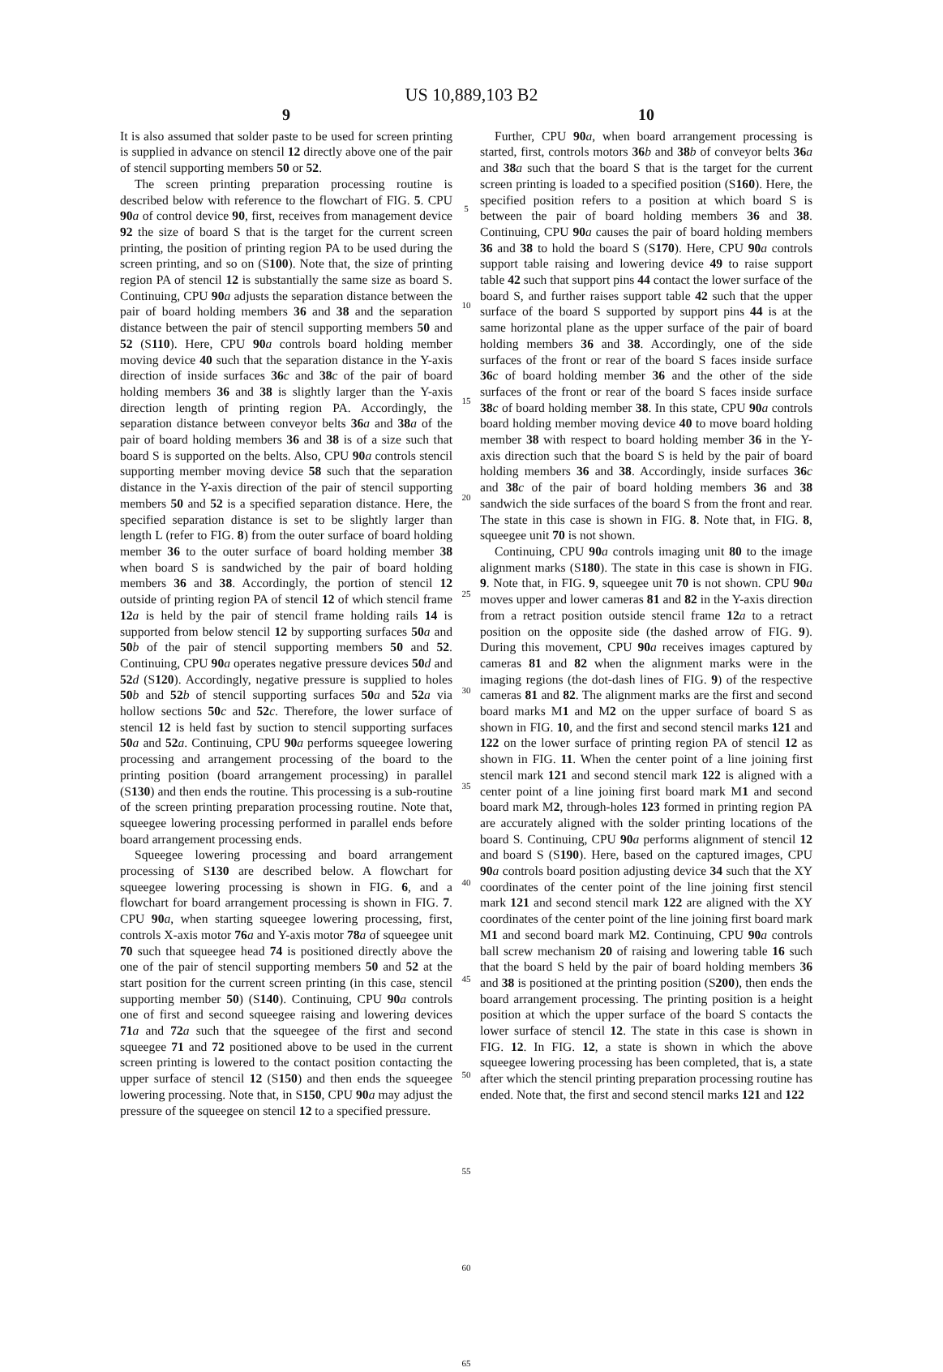US 10,889,103 B2
9
It is also assumed that solder paste to be used for screen printing is supplied in advance on stencil 12 directly above one of the pair of stencil supporting members 50 or 52.
The screen printing preparation processing routine is described below with reference to the flowchart of FIG. 5. CPU 90 a of control device 90, first, receives from management device 92 the size of board S that is the target for the current screen printing, the position of printing region PA to be used during the screen printing, and so on (S100). Note that, the size of printing region PA of stencil 12 is substantially the same size as board S. Continuing, CPU 90 a adjusts the separation distance between the pair of board holding members 36 and 38 and the separation distance between the pair of stencil supporting members 50 and 52 (S110). Here, CPU 90 a controls board holding member moving device 40 such that the separation distance in the Y-axis direction of inside surfaces 36 c and 38 c of the pair of board holding members 36 and 38 is slightly larger than the Y-axis direction length of printing region PA. Accordingly, the separation distance between conveyor belts 36 a and 38 a of the pair of board holding members 36 and 38 is of a size such that board S is supported on the belts. Also, CPU 90 a controls stencil supporting member moving device 58 such that the separation distance in the Y-axis direction of the pair of stencil supporting members 50 and 52 is a specified separation distance. Here, the specified separation distance is set to be slightly larger than length L (refer to FIG. 8) from the outer surface of board holding member 36 to the outer surface of board holding member 38 when board S is sandwiched by the pair of board holding members 36 and 38. Accordingly, the portion of stencil 12 outside of printing region PA of stencil 12 of which stencil frame 12 a is held by the pair of stencil frame holding rails 14 is supported from below stencil 12 by supporting surfaces 50 a and 50 b of the pair of stencil supporting members 50 and 52. Continuing, CPU 90 a operates negative pressure devices 50 d and 52 d (S120). Accordingly, negative pressure is supplied to holes 50 b and 52 b of stencil supporting surfaces 50 a and 52 a via hollow sections 50 c and 52 c. Therefore, the lower surface of stencil 12 is held fast by suction to stencil supporting surfaces 50 a and 52 a. Continuing, CPU 90 a performs squeegee lowering processing and arrangement processing of the board to the printing position (board arrangement processing) in parallel (S130) and then ends the routine. This processing is a sub-routine of the screen printing preparation processing routine. Note that, squeegee lowering processing performed in parallel ends before board arrangement processing ends.
Squeegee lowering processing and board arrangement processing of S130 are described below. A flowchart for squeegee lowering processing is shown in FIG. 6, and a flowchart for board arrangement processing is shown in FIG. 7. CPU 90 a, when starting squeegee lowering processing, first, controls X-axis motor 76 a and Y-axis motor 78 a of squeegee unit 70 such that squeegee head 74 is positioned directly above the one of the pair of stencil supporting members 50 and 52 at the start position for the current screen printing (in this case, stencil supporting member 50) (S140). Continuing, CPU 90 a controls one of first and second squeegee raising and lowering devices 71 a and 72 a such that the squeegee of the first and second squeegee 71 and 72 positioned above to be used in the current screen printing is lowered to the contact position contacting the upper surface of stencil 12 (S150) and then ends the squeegee lowering processing. Note that, in S150, CPU 90 a may adjust the pressure of the squeegee on stencil 12 to a specified pressure.
5
10
15
20
25
30
35
40
45
50
55
60
65
10
Further, CPU 90 a, when board arrangement processing is started, first, controls motors 36 b and 38 b of conveyor belts 36 a and 38 a such that the board S that is the target for the current screen printing is loaded to a specified position (S160). Here, the specified position refers to a position at which board S is between the pair of board holding members 36 and 38. Continuing, CPU 90 a causes the pair of board holding members 36 and 38 to hold the board S (S170). Here, CPU 90 a controls support table raising and lowering device 49 to raise support table 42 such that support pins 44 contact the lower surface of the board S, and further raises support table 42 such that the upper surface of the board S supported by support pins 44 is at the same horizontal plane as the upper surface of the pair of board holding members 36 and 38. Accordingly, one of the side surfaces of the front or rear of the board S faces inside surface 36 c of board holding member 36 and the other of the side surfaces of the front or rear of the board S faces inside surface 38 c of board holding member 38. In this state, CPU 90 a controls board holding member moving device 40 to move board holding member 38 with respect to board holding member 36 in the Y-axis direction such that the board S is held by the pair of board holding members 36 and 38. Accordingly, inside surfaces 36 c and 38 c of the pair of board holding members 36 and 38 sandwich the side surfaces of the board S from the front and rear. The state in this case is shown in FIG. 8. Note that, in FIG. 8, squeegee unit 70 is not shown.
Continuing, CPU 90 a controls imaging unit 80 to the image alignment marks (S180). The state in this case is shown in FIG. 9. Note that, in FIG. 9, squeegee unit 70 is not shown. CPU 90 a moves upper and lower cameras 81 and 82 in the Y-axis direction from a retract position outside stencil frame 12 a to a retract position on the opposite side (the dashed arrow of FIG. 9). During this movement, CPU 90 a receives images captured by cameras 81 and 82 when the alignment marks were in the imaging regions (the dot-dash lines of FIG. 9) of the respective cameras 81 and 82. The alignment marks are the first and second board marks M1 and M2 on the upper surface of board S as shown in FIG. 10, and the first and second stencil marks 121 and 122 on the lower surface of printing region PA of stencil 12 as shown in FIG. 11. When the center point of a line joining first stencil mark 121 and second stencil mark 122 is aligned with a center point of a line joining first board mark M1 and second board mark M2, through-holes 123 formed in printing region PA are accurately aligned with the solder printing locations of the board S. Continuing, CPU 90 a performs alignment of stencil 12 and board S (S190). Here, based on the captured images, CPU 90 a controls board position adjusting device 34 such that the XY coordinates of the center point of the line joining first stencil mark 121 and second stencil mark 122 are aligned with the XY coordinates of the center point of the line joining first board mark M1 and second board mark M2. Continuing, CPU 90 a controls ball screw mechanism 20 of raising and lowering table 16 such that the board S held by the pair of board holding members 36 and 38 is positioned at the printing position (S200), then ends the board arrangement processing. The printing position is a height position at which the upper surface of the board S contacts the lower surface of stencil 12. The state in this case is shown in FIG. 12. In FIG. 12, a state is shown in which the above squeegee lowering processing has been completed, that is, a state after which the stencil printing preparation processing routine has ended. Note that, the first and second stencil marks 121 and 122